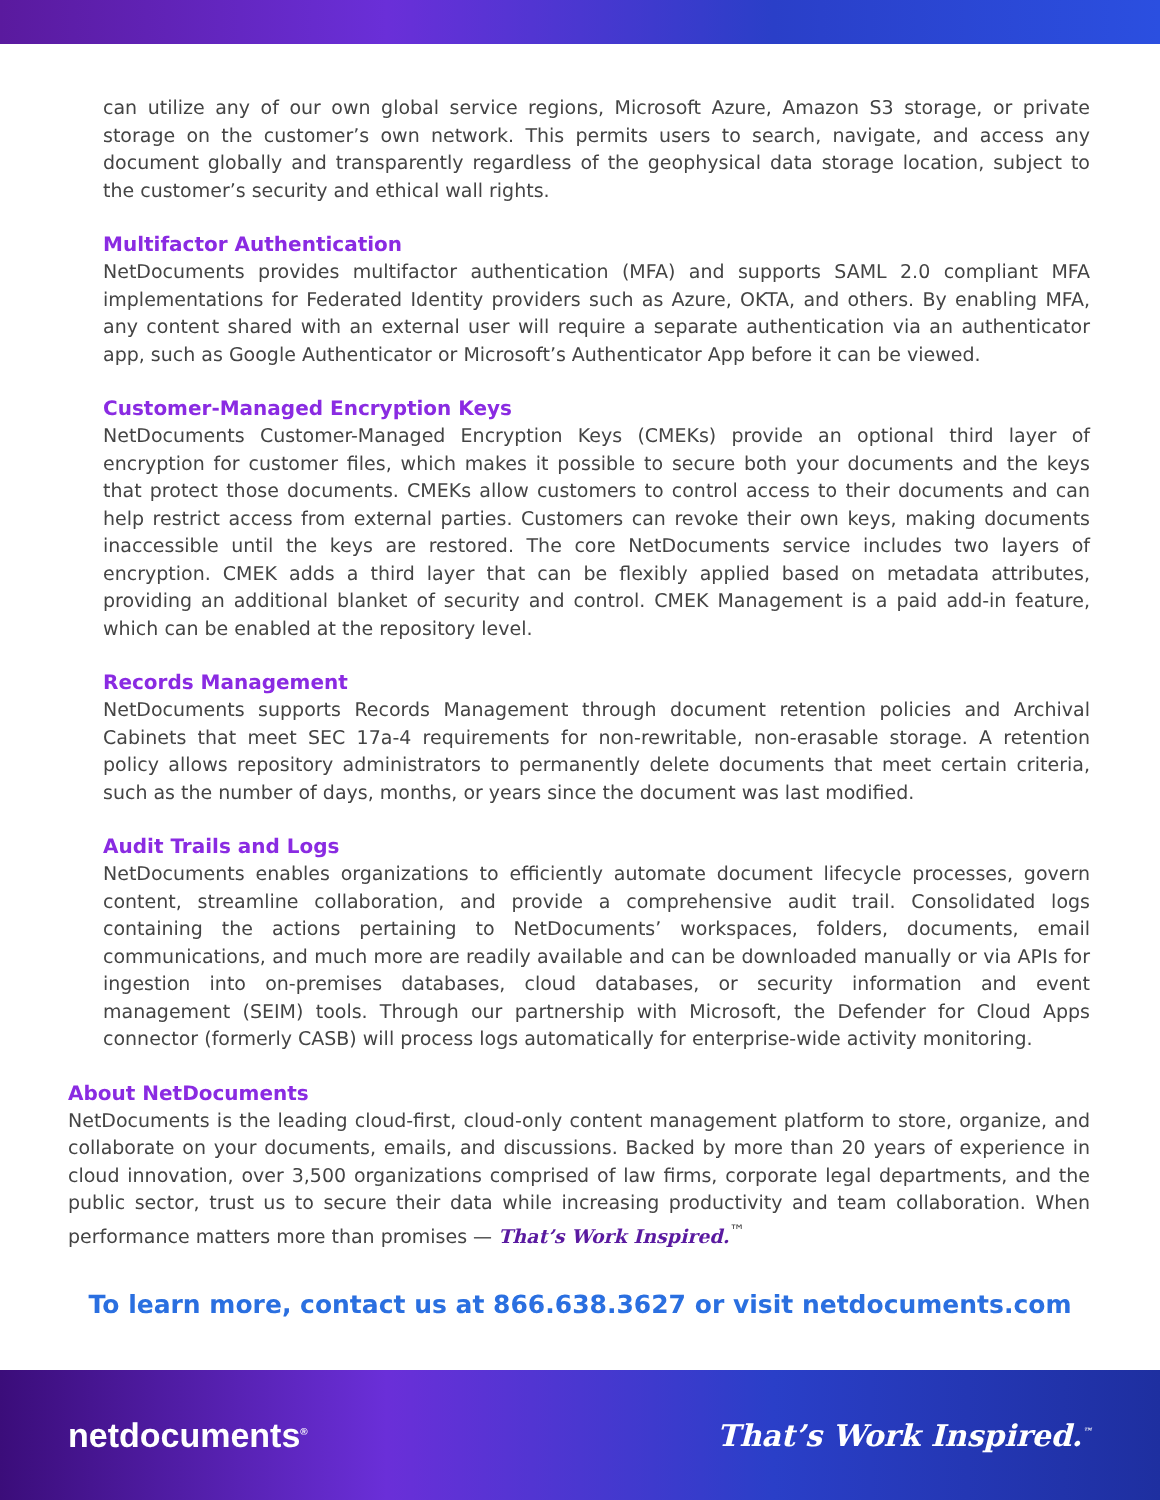can utilize any of our own global service regions, Microsoft Azure, Amazon S3 storage, or private storage on the customer’s own network. This permits users to search, navigate, and access any document globally and transparently regardless of the geophysical data storage location, subject to the customer’s security and ethical wall rights.
Multifactor Authentication
NetDocuments provides multifactor authentication (MFA) and supports SAML 2.0 compliant MFA implementations for Federated Identity providers such as Azure, OKTA, and others. By enabling MFA, any content shared with an external user will require a separate authentication via an authenticator app, such as Google Authenticator or Microsoft’s Authenticator App before it can be viewed.
Customer-Managed Encryption Keys
NetDocuments Customer-Managed Encryption Keys (CMEKs) provide an optional third layer of encryption for customer files, which makes it possible to secure both your documents and the keys that protect those documents. CMEKs allow customers to control access to their documents and can help restrict access from external parties. Customers can revoke their own keys, making documents inaccessible until the keys are restored. The core NetDocuments service includes two layers of encryption. CMEK adds a third layer that can be flexibly applied based on metadata attributes, providing an additional blanket of security and control. CMEK Management is a paid add-in feature, which can be enabled at the repository level.
Records Management
NetDocuments supports Records Management through document retention policies and Archival Cabinets that meet SEC 17a-4 requirements for non-rewritable, non-erasable storage. A retention policy allows repository administrators to permanently delete documents that meet certain criteria, such as the number of days, months, or years since the document was last modified.
Audit Trails and Logs
NetDocuments enables organizations to efficiently automate document lifecycle processes, govern content, streamline collaboration, and provide a comprehensive audit trail. Consolidated logs containing the actions pertaining to NetDocuments’ workspaces, folders, documents, email communications, and much more are readily available and can be downloaded manually or via APIs for ingestion into on-premises databases, cloud databases, or security information and event management (SEIM) tools. Through our partnership with Microsoft, the Defender for Cloud Apps connector (formerly CASB) will process logs automatically for enterprise-wide activity monitoring.
About NetDocuments
NetDocuments is the leading cloud-first, cloud-only content management platform to store, organize, and collaborate on your documents, emails, and discussions. Backed by more than 20 years of experience in cloud innovation, over 3,500 organizations comprised of law firms, corporate legal departments, and the public sector, trust us to secure their data while increasing productivity and team collaboration. When performance matters more than promises — That’s Work Inspired.<sup>™</sup>
To learn more, contact us at 866.638.3627 or visit netdocuments.com
netdocuments<sup>®</sup> That’s Work Inspired.<sup>™</sup>